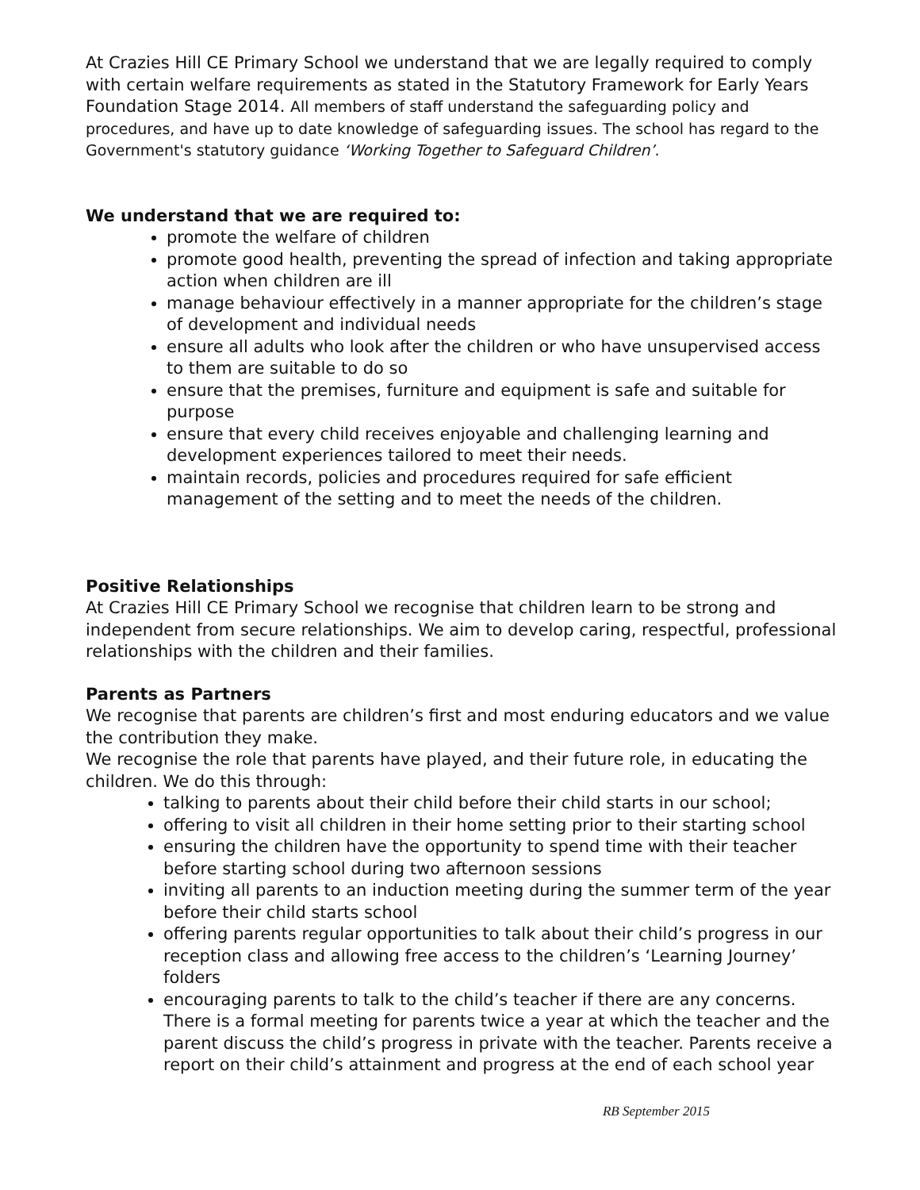At Crazies Hill CE Primary School we understand that we are legally required to comply with certain welfare requirements as stated in the Statutory Framework for Early Years Foundation Stage 2014. All members of staff understand the safeguarding policy and procedures, and have up to date knowledge of safeguarding issues. The school has regard to the Government's statutory guidance ‘Working Together to Safeguard Children’.
We understand that we are required to:
promote the welfare of children
promote good health, preventing the spread of infection and taking appropriate action when children are ill
manage behaviour effectively in a manner appropriate for the children’s stage of development and individual needs
ensure all adults who look after the children or who have unsupervised access to them are suitable to do so
ensure that the premises, furniture and equipment is safe and suitable for purpose
ensure that every child receives enjoyable and challenging learning and development experiences tailored to meet their needs.
maintain records, policies and procedures required for safe efficient management of the setting and to meet the needs of the children.
Positive Relationships
At Crazies Hill CE Primary School we recognise that children learn to be strong and independent from secure relationships. We aim to develop caring, respectful, professional relationships with the children and their families.
Parents as Partners
We recognise that parents are children’s first and most enduring educators and we value the contribution they make.
We recognise the role that parents have played, and their future role, in educating the children. We do this through:
talking to parents about their child before their child starts in our school;
offering to visit all children in their home setting prior to their starting school
ensuring the children have the opportunity to spend time with their teacher before starting school during two afternoon sessions
inviting all parents to an induction meeting during the summer term of the year before their child starts school
offering parents regular opportunities to talk about their child’s progress in our reception class and allowing free access to the children’s ‘Learning Journey’ folders
encouraging parents to talk to the child’s teacher if there are any concerns. There is a formal meeting for parents twice a year at which the teacher and the parent discuss the child’s progress in private with the teacher. Parents receive a report on their child’s attainment and progress at the end of each school year
RB September 2015